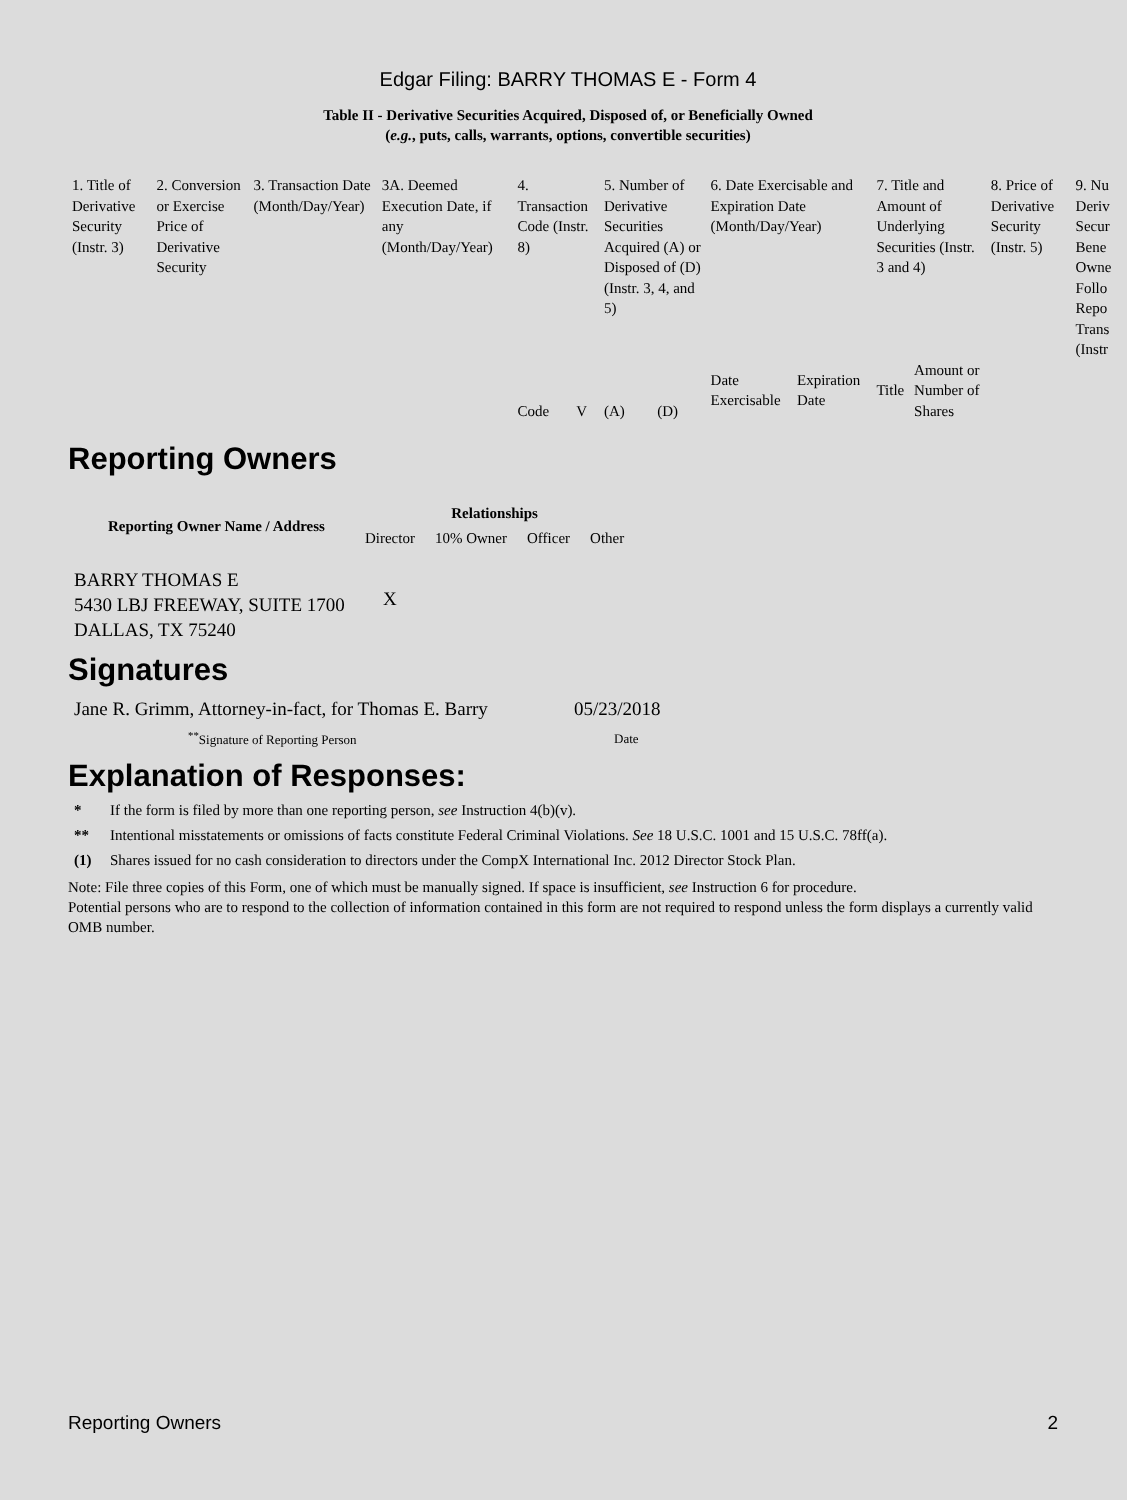Edgar Filing: BARRY THOMAS E - Form 4
Table II - Derivative Securities Acquired, Disposed of, or Beneficially Owned
(e.g., puts, calls, warrants, options, convertible securities)
| 1. Title of Derivative Security (Instr. 3) | 2. Conversion or Exercise Price of Derivative Security | 3. Transaction Date (Month/Day/Year) | 3A. Deemed Execution Date, if any (Month/Day/Year) | 4. Transaction Code (Instr. 8) | | 5. Number of Derivative Securities Acquired (A) or Disposed of (D) (Instr. 3, 4, and 5) | | 6. Date Exercisable and Expiration Date (Month/Day/Year) | | 7. Title and Amount of Underlying Securities (Instr. 3 and 4) | | 8. Price of Derivative Security (Instr. 5) | 9. Nu Deriv Secur Bene Owne Follo Repo Trans (Instr |
| | | | | Code | V | (A) | (D) | Date Exercisable | Expiration Date | Title | Amount or Number of Shares | | |
Reporting Owners
| Reporting Owner Name / Address | Relationships | | | |
| --- | --- | --- | --- | --- |
| | Director | 10% Owner | Officer | Other |
| BARRY THOMAS E 5430 LBJ FREEWAY, SUITE 1700 DALLAS, TX 75240 | X | | | |
Signatures
| Jane R. Grimm, Attorney-in-fact, for Thomas E. Barry | 05/23/2018 |
| <sup>**</sup> Signature of Reporting Person | Date |
Explanation of Responses:
* If the form is filed by more than one reporting person, see Instruction 4(b)(v).
** Intentional misstatements or omissions of facts constitute Federal Criminal Violations. See 18 U.S.C. 1001 and 15 U.S.C. 78ff(a).
(1) Shares issued for no cash consideration to directors under the CompX International Inc. 2012 Director Stock Plan.
Note: File three copies of this Form, one of which must be manually signed. If space is insufficient, see Instruction 6 for procedure.
Potential persons who are to respond to the collection of information contained in this form are not required to respond unless the form displays a currently valid OMB number.
Reporting Owners 2